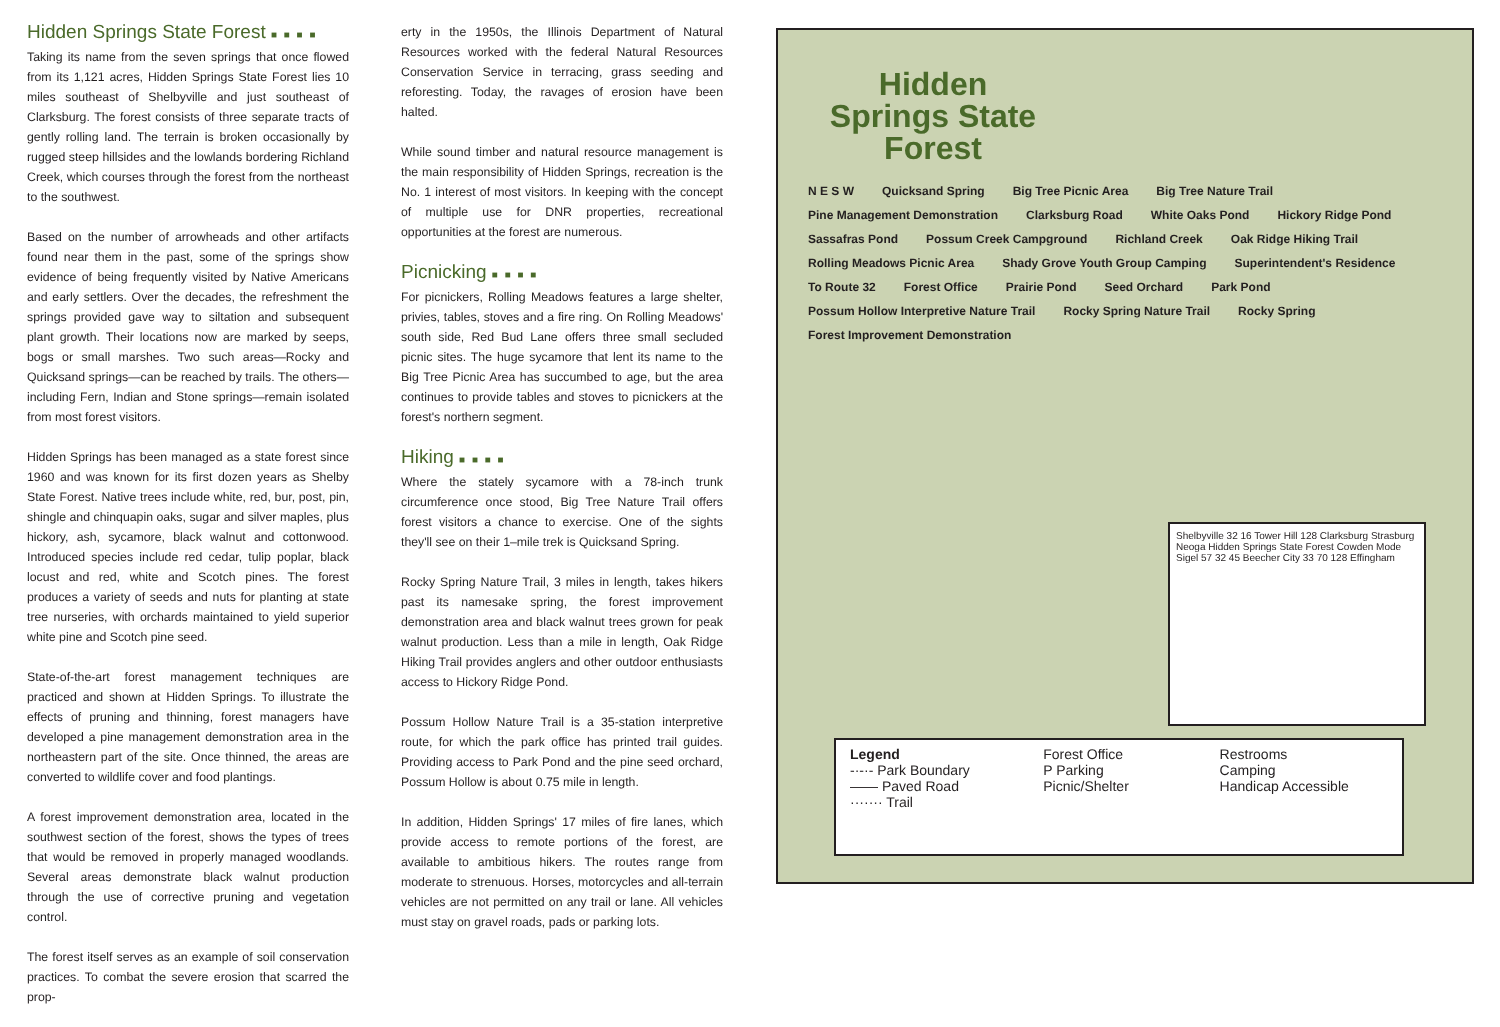Hidden Springs State Forest ■ ■ ■ ■
Taking its name from the seven springs that once flowed from its 1,121 acres, Hidden Springs State Forest lies 10 miles southeast of Shelbyville and just southeast of Clarksburg. The forest consists of three separate tracts of gently rolling land. The terrain is broken occasionally by rugged steep hillsides and the lowlands bordering Richland Creek, which courses through the forest from the northeast to the southwest.
Based on the number of arrowheads and other artifacts found near them in the past, some of the springs show evidence of being frequently visited by Native Americans and early settlers. Over the decades, the refreshment the springs provided gave way to siltation and subsequent plant growth. Their locations now are marked by seeps, bogs or small marshes. Two such areas—Rocky and Quicksand springs—can be reached by trails. The others—including Fern, Indian and Stone springs—remain isolated from most forest visitors.
Hidden Springs has been managed as a state forest since 1960 and was known for its first dozen years as Shelby State Forest. Native trees include white, red, bur, post, pin, shingle and chinquapin oaks, sugar and silver maples, plus hickory, ash, sycamore, black walnut and cottonwood. Introduced species include red cedar, tulip poplar, black locust and red, white and Scotch pines. The forest produces a variety of seeds and nuts for planting at state tree nurseries, with orchards maintained to yield superior white pine and Scotch pine seed.
State-of-the-art forest management techniques are practiced and shown at Hidden Springs. To illustrate the effects of pruning and thinning, forest managers have developed a pine management demonstration area in the northeastern part of the site. Once thinned, the areas are converted to wildlife cover and food plantings.
A forest improvement demonstration area, located in the southwest section of the forest, shows the types of trees that would be removed in properly managed woodlands. Several areas demonstrate black walnut production through the use of corrective pruning and vegetation control.
The forest itself serves as an example of soil conservation practices. To combat the severe erosion that scarred the prop-
erty in the 1950s, the Illinois Department of Natural Resources worked with the federal Natural Resources Conservation Service in terracing, grass seeding and reforesting. Today, the ravages of erosion have been halted.
While sound timber and natural resource management is the main responsibility of Hidden Springs, recreation is the No. 1 interest of most visitors. In keeping with the concept of multiple use for DNR properties, recreational opportunities at the forest are numerous.
Picnicking ■ ■ ■ ■
For picnickers, Rolling Meadows features a large shelter, privies, tables, stoves and a fire ring. On Rolling Meadows' south side, Red Bud Lane offers three small secluded picnic sites. The huge sycamore that lent its name to the Big Tree Picnic Area has succumbed to age, but the area continues to provide tables and stoves to picnickers at the forest's northern segment.
Hiking ■ ■ ■ ■
Where the stately sycamore with a 78-inch trunk circumference once stood, Big Tree Nature Trail offers forest visitors a chance to exercise. One of the sights they'll see on their 1–mile trek is Quicksand Spring.
Rocky Spring Nature Trail, 3 miles in length, takes hikers past its namesake spring, the forest improvement demonstration area and black walnut trees grown for peak walnut production. Less than a mile in length, Oak Ridge Hiking Trail provides anglers and other outdoor enthusiasts access to Hickory Ridge Pond.
Possum Hollow Nature Trail is a 35-station interpretive route, for which the park office has printed trail guides. Providing access to Park Pond and the pine seed orchard, Possum Hollow is about 0.75 mile in length.
In addition, Hidden Springs' 17 miles of fire lanes, which provide access to remote portions of the forest, are available to ambitious hikers. The routes range from moderate to strenuous. Horses, motorcycles and all-terrain vehicles are not permitted on any trail or lane. All vehicles must stay on gravel roads, pads or parking lots.
Hidden Springs State Forest
N E S W Quicksand Spring Big Tree Picnic Area Big Tree Nature Trail Pine Management Demonstration Clarksburg Road White Oaks Pond Hickory Ridge Pond Sassafras Pond Possum Creek Campground Richland Creek Oak Ridge Hiking Trail Rolling Meadows Picnic Area Shady Grove Youth Group Camping Superintendent's Residence To Route 32 Forest Office Prairie Pond Seed Orchard Park Pond Possum Hollow Interpretive Nature Trail Rocky Spring Nature Trail Rocky Spring Forest Improvement Demonstration
Shelbyville 32 16 Tower Hill 128 Clarksburg Strasburg Neoga Hidden Springs State Forest Cowden Mode Sigel 57 32 45 Beecher City 33 70 128 Effingham
Legend
-·-·- Park Boundary
—— Paved Road
······· Trail
Forest Office
P Parking
Picnic/Shelter
Restrooms
Camping
Handicap Accessible